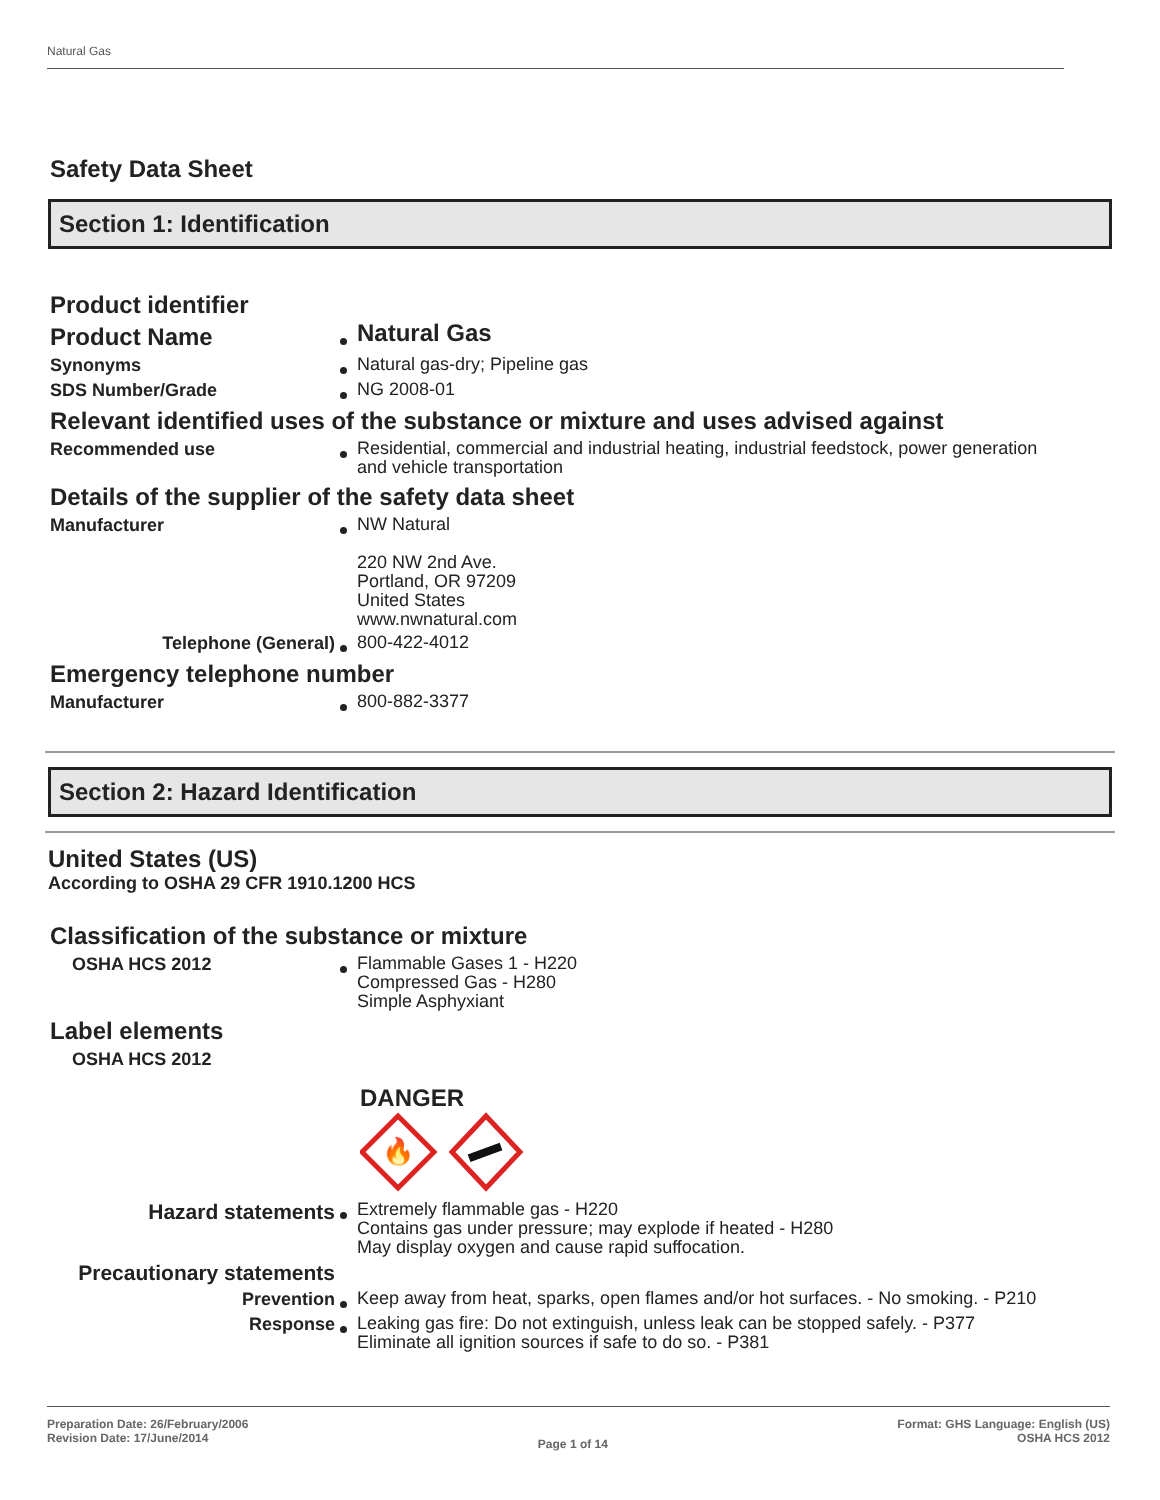Natural Gas
Safety Data Sheet
Section 1: Identification
Product identifier
Product Name
Natural Gas
Synonyms
Natural gas-dry; Pipeline gas
SDS Number/Grade
NG 2008-01
Relevant identified uses of the substance or mixture and uses advised against
Recommended use
Residential, commercial and industrial heating, industrial feedstock, power generation
and vehicle transportation
Details of the supplier of the safety data sheet
Manufacturer
NW Natural
220 NW 2nd Ave.
Portland, OR 97209
United States
www.nwnatural.com
Telephone (General)
800-422-4012
Emergency telephone number
Manufacturer
800-882-3377
Section 2: Hazard Identification
United States (US)
According to OSHA 29 CFR 1910.1200 HCS
Classification of the substance or mixture
OSHA HCS 2012
Flammable Gases 1 - H220
Compressed Gas - H280
Simple Asphyxiant
Label elements
OSHA HCS 2012
DANGER
🔥
Hazard statements
Extremely flammable gas - H220
Contains gas under pressure; may explode if heated - H280
May display oxygen and cause rapid suffocation.
Precautionary statements
Prevention
Keep away from heat, sparks, open flames and/or hot surfaces. - No smoking. - P210
Response
Leaking gas fire: Do not extinguish, unless leak can be stopped safely. - P377
Eliminate all ignition sources if safe to do so. - P381
Preparation Date: 26/February/2006
Revision Date: 17/June/2014
Page 1 of 14
Format: GHS Language: English (US)
OSHA HCS 2012